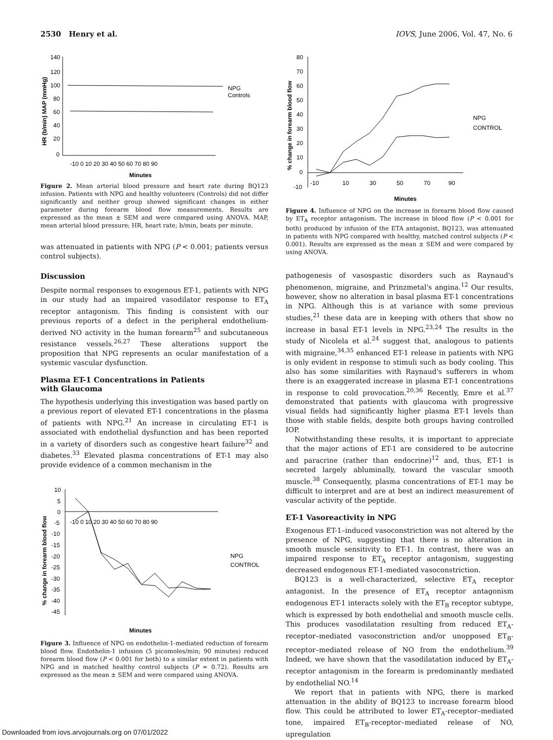2530 Henry et al. IOVS, June 2006, Vol. 47, No. 6
140
120
100
80
60
40
20
0
-10 0 10 20 30 40 50 60 70 80 90
Minutes
NPG
Controls
HR (b/min) MAP (mmHg)
Figure 2. Mean arterial blood pressure and heart rate during BQ123 infusion. Patients with NPG and healthy volunteers (Controls) did not differ significantly and neither group showed significant changes in either parameter during forearm blood flow measurements. Results are expressed as the mean ± SEM and were compared using ANOVA. MAP, mean arterial blood pressure; HR, heart rate; b/min, beats per minute.
was attenuated in patients with NPG (P < 0.001; patients versus control subjects).
Discussion
Despite normal responses to exogenous ET-1, patients with NPG in our study had an impaired vasodilator response to ET<sub>A</sub> receptor antagonism. This finding is consistent with our previous reports of a defect in the peripheral endothelium-derived NO activity in the human forearm<sup>25</sup> and subcutaneous resistance vessels.<sup>26,27</sup> These alterations support the proposition that NPG represents an ocular manifestation of a systemic vascular dysfunction.
Plasma ET-1 Concentrations in Patients
with Glaucoma
The hypothesis underlying this investigation was based partly on a previous report of elevated ET-1 concentrations in the plasma of patients with NPG.<sup>21</sup> An increase in circulating ET-1 is associated with endothelial dysfunction and has been reported in a variety of disorders such as congestive heart failure<sup>32</sup> and diabetes.<sup>33</sup> Elevated plasma concentrations of ET-1 may also provide evidence of a common mechanism in the
10
5
0
-5
-10
-15
-20
-25
-30
-35
-40
-45
-10 0 10 20 30 40 50 60 70 80 90
NPG
CONTROL
Minutes
% change in forearm blood flow
Figure 3. Influence of NPG on endothelin-1-mediated reduction of forearm blood flow. Endothelin-1 infusion (5 picomoles/min; 90 minutes) reduced forearm blood flow (P < 0.001 for both) to a similar extent in patients with NPG and in matched healthy control subjects (P = 0.72). Results are expressed as the mean ± SEM and were compared using ANOVA.
80
70
60
50
40
30
20
10
0
-10
-10
10
30
50
70
90
NPG
CONTROL
Minutes
% change in forearm blood flow
Figure 4. Influence of NPG on the increase in forearm blood flow caused by ET<sub>A</sub> receptor antagonism. The increase in blood flow (P < 0.001 for both) produced by infusion of the ETA antagonist, BQ123, was attenuated in patients with NPG compared with healthy, matched control subjects (P < 0.001). Results are expressed as the mean ± SEM and were compared by using ANOVA.
pathogenesis of vasospastic disorders such as Raynaud's phenomenon, migraine, and Prinzmetal's angina.<sup>12</sup> Our results, however, show no alteration in basal plasma ET-1 concentrations in NPG. Although this is at variance with some previous studies,<sup>21</sup> these data are in keeping with others that show no increase in basal ET-1 levels in NPG.<sup>23,24</sup> The results in the study of Nicolela et al.<sup>24</sup> suggest that, analogous to patients with migraine,<sup>34,35</sup> enhanced ET-1 release in patients with NPG is only evident in response to stimuli such as body cooling. This also has some similarities with Raynaud's sufferers in whom there is an exaggerated increase in plasma ET-1 concentrations in response to cold provocation.<sup>20,36</sup> Recently, Emre et al.<sup>37</sup> demonstrated that patients with glaucoma with progressive visual fields had significantly higher plasma ET-1 levels than those with stable fields, despite both groups having controlled IOP.
Notwithstanding these results, it is important to appreciate that the major actions of ET-1 are considered to be autocrine and paracrine (rather than endocrine)<sup>12</sup> and, thus, ET-1 is secreted largely abluminally, toward the vascular smooth muscle.<sup>38</sup> Consequently, plasma concentrations of ET-1 may be difficult to interpret and are at best an indirect measurement of vascular activity of the peptide.
ET-1 Vasoreactivity in NPG
Exogenous ET-1–induced vasoconstriction was not altered by the presence of NPG, suggesting that there is no alteration in smooth muscle sensitivity to ET-1. In contrast, there was an impaired response to ET<sub>A</sub> receptor antagonism, suggesting decreased endogenous ET-1-mediated vasoconstriction.
BQ123 is a well-characterized, selective ET<sub>A</sub> receptor antagonist. In the presence of ET<sub>A</sub> receptor antagonism endogenous ET-1 interacts solely with the ET<sub>B</sub> receptor subtype, which is expressed by both endothelial and smooth muscle cells. This produces vasodilatation resulting from reduced ET<sub>A</sub>-receptor–mediated vasoconstriction and/or unopposed ET<sub>B</sub>-receptor–mediated release of NO from the endothelium.<sup>39</sup> Indeed, we have shown that the vasodilatation induced by ET<sub>A</sub>-receptor antagonism in the forearm is predominantly mediated by endothelial NO.<sup>14</sup>
We report that in patients with NPG, there is marked attenuation in the ability of BQ123 to increase forearm blood flow. This could be attributed to lower ET<sub>A</sub>-receptor–mediated tone, impaired ET<sub>B</sub>-receptor–mediated release of NO, upregulation
Downloaded from iovs.arvojournals.org on 07/01/2022